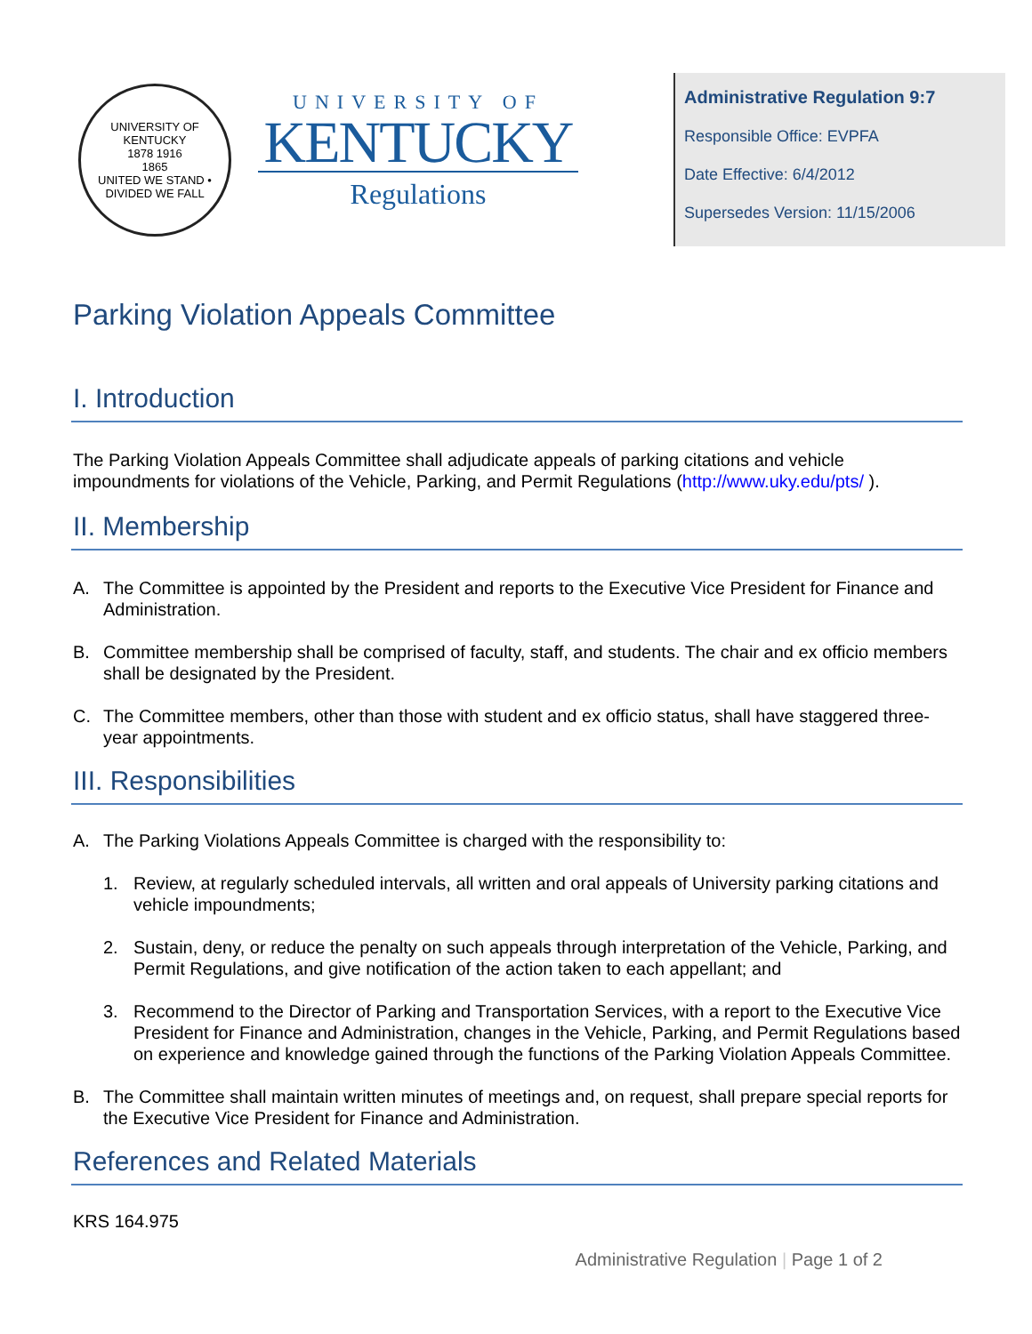UNIVERSITY OF KENTUCKY
1878 1916
1865
UNITED WE STAND • DIVIDED WE FALL
UNIVERSITY OF
KENTUCKY
Regulations
Administrative Regulation 9:7
Responsible Office: EVPFA
Date Effective: 6/4/2012
Supersedes Version: 11/15/2006
Parking Violation Appeals Committee
I. Introduction
The Parking Violation Appeals Committee shall adjudicate appeals of parking citations and vehicle impoundments for violations of the Vehicle, Parking, and Permit Regulations (http://www.uky.edu/pts/ ).
II. Membership
A. The Committee is appointed by the President and reports to the Executive Vice President for Finance and Administration.
B. Committee membership shall be comprised of faculty, staff, and students. The chair and ex officio members shall be designated by the President.
C. The Committee members, other than those with student and ex officio status, shall have staggered three-year appointments.
III. Responsibilities
A. The Parking Violations Appeals Committee is charged with the responsibility to:
1. Review, at regularly scheduled intervals, all written and oral appeals of University parking citations and vehicle impoundments;
2. Sustain, deny, or reduce the penalty on such appeals through interpretation of the Vehicle, Parking, and Permit Regulations, and give notification of the action taken to each appellant; and
3. Recommend to the Director of Parking and Transportation Services, with a report to the Executive Vice President for Finance and Administration, changes in the Vehicle, Parking, and Permit Regulations based on experience and knowledge gained through the functions of the Parking Violation Appeals Committee.
B. The Committee shall maintain written minutes of meetings and, on request, shall prepare special reports for the Executive Vice President for Finance and Administration.
References and Related Materials
KRS 164.975
Administrative Regulation | Page 1 of 2